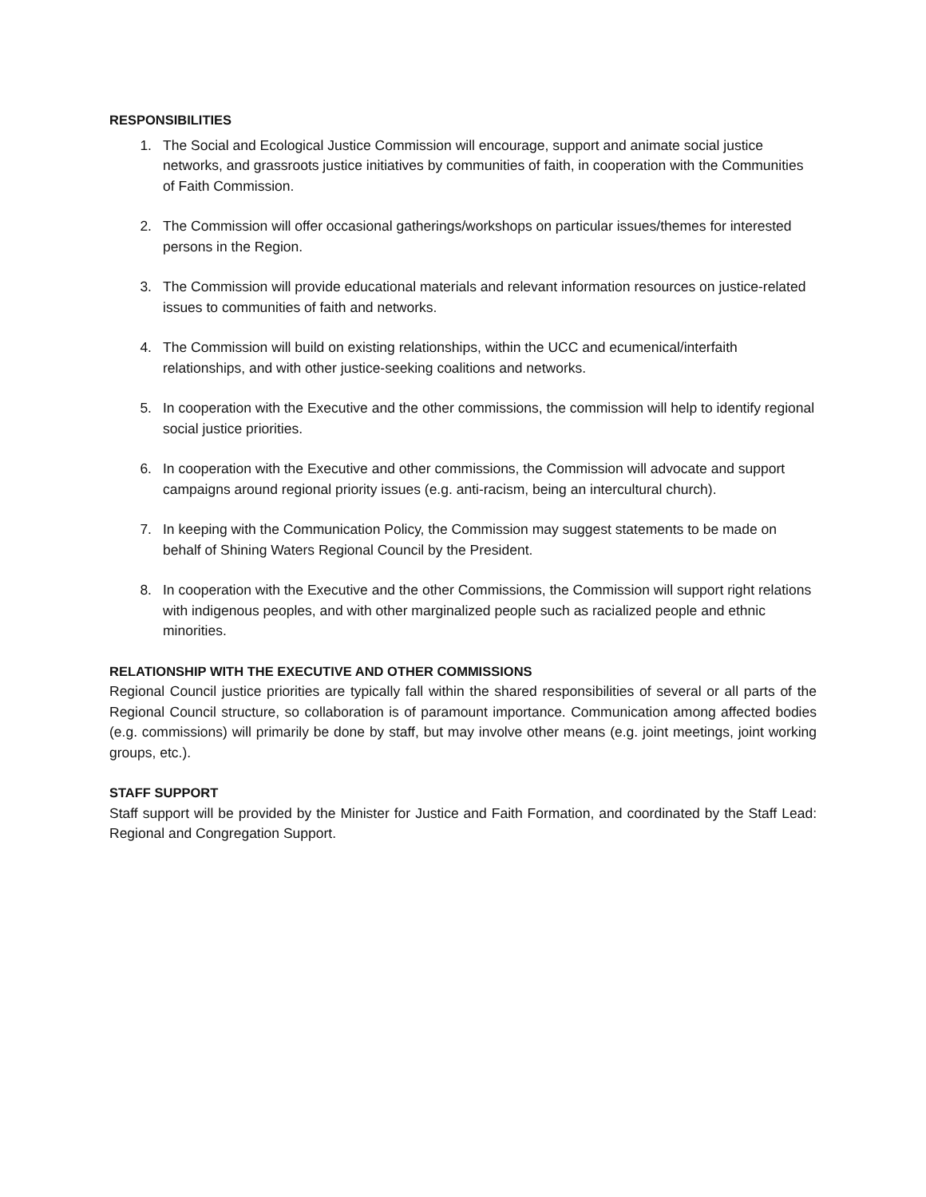RESPONSIBILITIES
1. The Social and Ecological Justice Commission will encourage, support and animate social justice networks, and grassroots justice initiatives by communities of faith, in cooperation with the Communities of Faith Commission.
2. The Commission will offer occasional gatherings/workshops on particular issues/themes for interested persons in the Region.
3. The Commission will provide educational materials and relevant information resources on justice-related issues to communities of faith and networks.
4. The Commission will build on existing relationships, within the UCC and ecumenical/interfaith relationships, and with other justice-seeking coalitions and networks.
5. In cooperation with the Executive and the other commissions, the commission will help to identify regional social justice priorities.
6. In cooperation with the Executive and other commissions, the Commission will advocate and support campaigns around regional priority issues (e.g. anti-racism, being an intercultural church).
7. In keeping with the Communication Policy, the Commission may suggest statements to be made on behalf of Shining Waters Regional Council by the President.
8. In cooperation with the Executive and the other Commissions, the Commission will support right relations with indigenous peoples, and with other marginalized people such as racialized people and ethnic minorities.
RELATIONSHIP WITH THE EXECUTIVE AND OTHER COMMISSIONS
Regional Council justice priorities are typically fall within the shared responsibilities of several or all parts of the Regional Council structure, so collaboration is of paramount importance. Communication among affected bodies (e.g. commissions) will primarily be done by staff, but may involve other means (e.g. joint meetings, joint working groups, etc.).
STAFF SUPPORT
Staff support will be provided by the Minister for Justice and Faith Formation, and coordinated by the Staff Lead: Regional and Congregation Support.